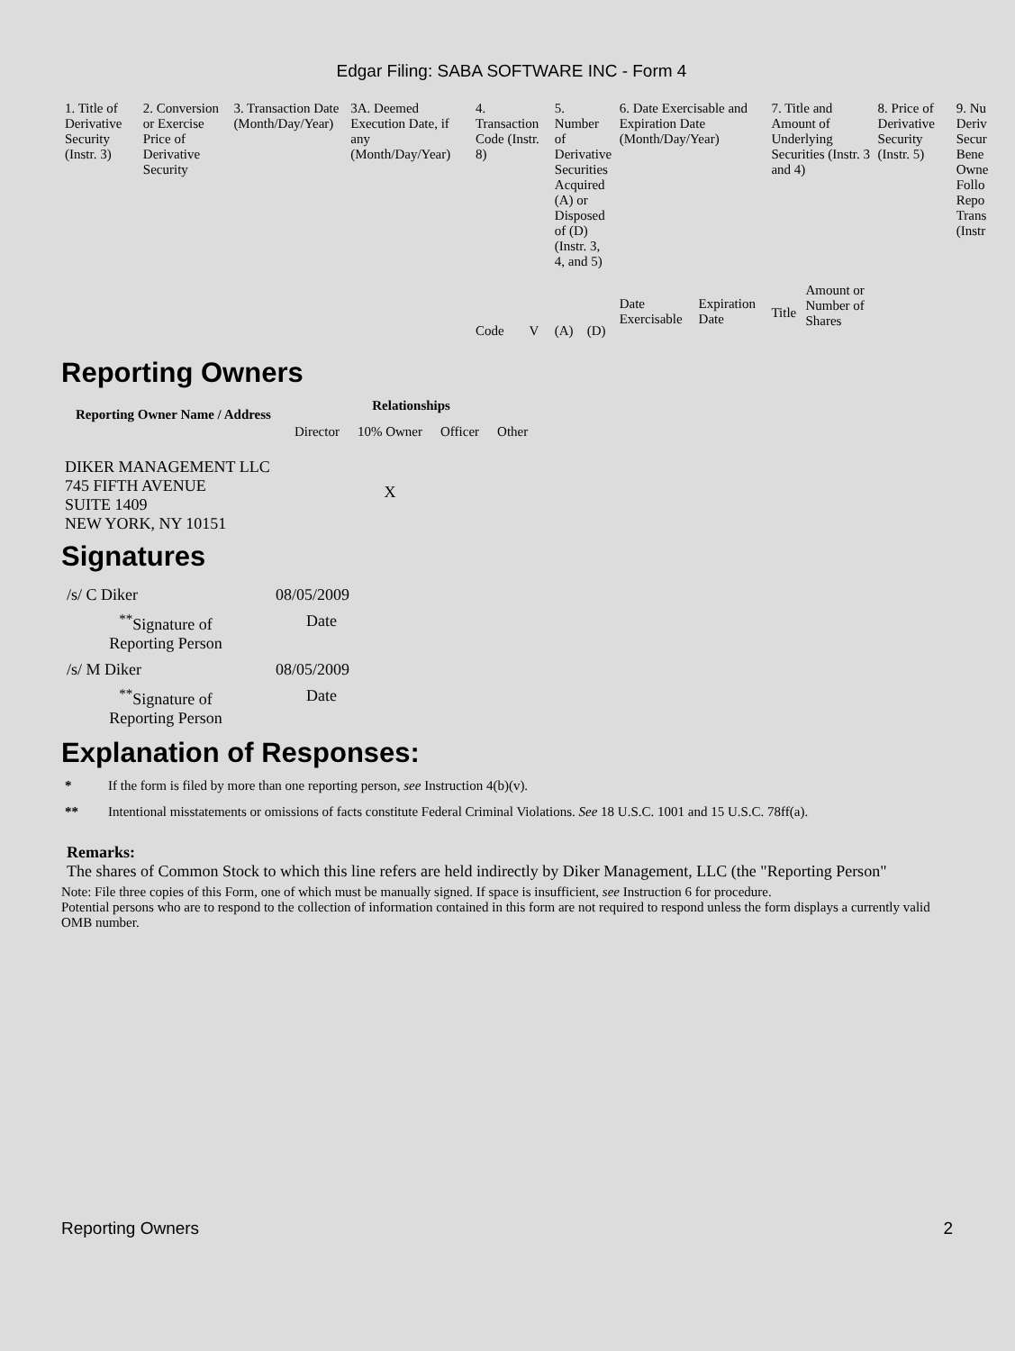Edgar Filing: SABA SOFTWARE INC - Form 4
| 1. Title of Derivative Security (Instr. 3) | 2. Conversion or Exercise Price of Derivative Security | 3. Transaction Date (Month/Day/Year) | 3A. Deemed Execution Date, if any (Month/Day/Year) | 4. Transaction Code (Instr. 8) | | 5. Number of Derivative Securities Acquired (A) or Disposed of (D) (Instr. 3, 4, and 5) | | 6. Date Exercisable and Expiration Date (Month/Day/Year) | | 7. Title and Amount of Underlying Securities (Instr. 3 and 4) | | 8. Price of Derivative Security (Instr. 5) | 9. Nu Deriv Secur Bene Owne Follo Repo Trans (Instr |
| | | | | Code | V | (A) | (D) | Date Exercisable | Expiration Date | Title | Amount or Number of Shares | | |
Reporting Owners
| Reporting Owner Name / Address | Relationships | | | |
| --- | --- | --- | --- | --- |
| | Director | 10% Owner | Officer | Other |
| DIKER MANAGEMENT LLC 745 FIFTH AVENUE SUITE 1409 NEW YORK, NY 10151 | | X | | |
Signatures
| /s/ C Diker | 08/05/2009 |
| <sup>**</sup> Signature of Reporting Person | Date |
| /s/ M Diker | 08/05/2009 |
| <sup>**</sup> Signature of Reporting Person | Date |
Explanation of Responses:
| * | If the form is filed by more than one reporting person, see Instruction 4(b)(v). |
| ** | Intentional misstatements or omissions of facts constitute Federal Criminal Violations. See 18 U.S.C. 1001 and 15 U.S.C. 78ff(a). |
Remarks:
The shares of Common Stock to which this line refers are held indirectly by Diker Management, LLC (the "Reporting Person"
Note: File three copies of this Form, one of which must be manually signed. If space is insufficient, see Instruction 6 for procedure.
Potential persons who are to respond to the collection of information contained in this form are not required to respond unless the form displays a currently valid OMB number.
Reporting Owners 2